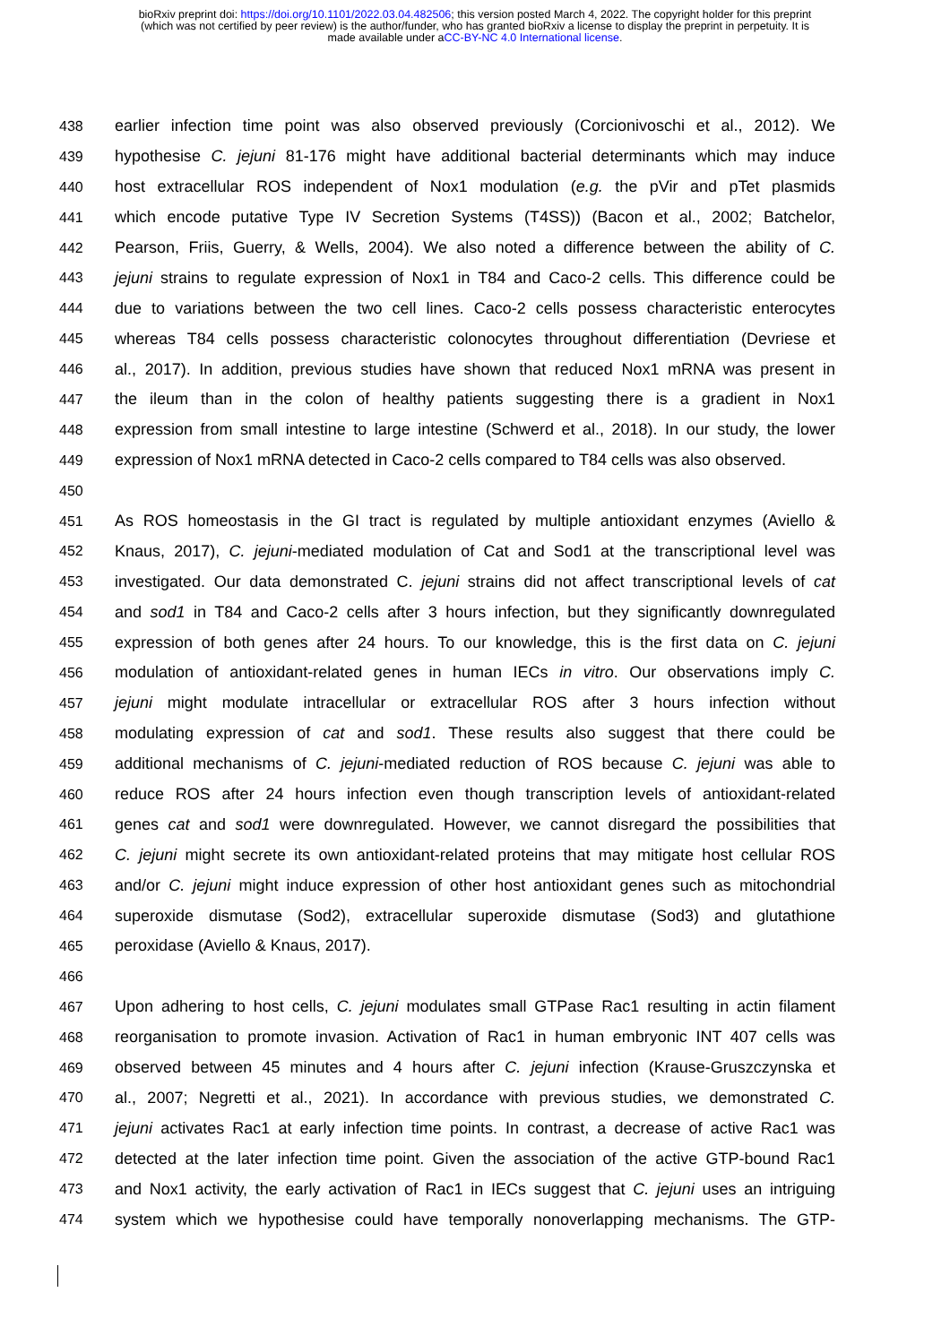bioRxiv preprint doi: https://doi.org/10.1101/2022.03.04.482506; this version posted March 4, 2022. The copyright holder for this preprint
(which was not certified by peer review) is the author/funder, who has granted bioRxiv a license to display the preprint in perpetuity. It is
made available under aCC-BY-NC 4.0 International license.
438 earlier infection time point was also observed previously (Corcionivoschi et al., 2012). We
439 hypothesise C. jejuni 81-176 might have additional bacterial determinants which may induce
440 host extracellular ROS independent of Nox1 modulation (e.g. the pVir and pTet plasmids
441 which encode putative Type IV Secretion Systems (T4SS)) (Bacon et al., 2002; Batchelor,
442 Pearson, Friis, Guerry, & Wells, 2004). We also noted a difference between the ability of C.
443 jejuni strains to regulate expression of Nox1 in T84 and Caco-2 cells. This difference could be
444 due to variations between the two cell lines. Caco-2 cells possess characteristic enterocytes
445 whereas T84 cells possess characteristic colonocytes throughout differentiation (Devriese et
446 al., 2017). In addition, previous studies have shown that reduced Nox1 mRNA was present in
447 the ileum than in the colon of healthy patients suggesting there is a gradient in Nox1
448 expression from small intestine to large intestine (Schwerd et al., 2018). In our study, the lower
449 expression of Nox1 mRNA detected in Caco-2 cells compared to T84 cells was also observed.
450
451 As ROS homeostasis in the GI tract is regulated by multiple antioxidant enzymes (Aviello &
452 Knaus, 2017), C. jejuni-mediated modulation of Cat and Sod1 at the transcriptional level was
453 investigated. Our data demonstrated C. jejuni strains did not affect transcriptional levels of cat
454 and sod1 in T84 and Caco-2 cells after 3 hours infection, but they significantly downregulated
455 expression of both genes after 24 hours. To our knowledge, this is the first data on C. jejuni
456 modulation of antioxidant-related genes in human IECs in vitro. Our observations imply C.
457 jejuni might modulate intracellular or extracellular ROS after 3 hours infection without
458 modulating expression of cat and sod1. These results also suggest that there could be
459 additional mechanisms of C. jejuni-mediated reduction of ROS because C. jejuni was able to
460 reduce ROS after 24 hours infection even though transcription levels of antioxidant-related
461 genes cat and sod1 were downregulated. However, we cannot disregard the possibilities that
462 C. jejuni might secrete its own antioxidant-related proteins that may mitigate host cellular ROS
463 and/or C. jejuni might induce expression of other host antioxidant genes such as mitochondrial
464 superoxide dismutase (Sod2), extracellular superoxide dismutase (Sod3) and glutathione
465 peroxidase (Aviello & Knaus, 2017).
466
467 Upon adhering to host cells, C. jejuni modulates small GTPase Rac1 resulting in actin filament
468 reorganisation to promote invasion. Activation of Rac1 in human embryonic INT 407 cells was
469 observed between 45 minutes and 4 hours after C. jejuni infection (Krause-Gruszczynska et
470 al., 2007; Negretti et al., 2021). In accordance with previous studies, we demonstrated C.
471 jejuni activates Rac1 at early infection time points. In contrast, a decrease of active Rac1 was
472 detected at the later infection time point. Given the association of the active GTP-bound Rac1
473 and Nox1 activity, the early activation of Rac1 in IECs suggest that C. jejuni uses an intriguing
474 system which we hypothesise could have temporally nonoverlapping mechanisms. The GTP-